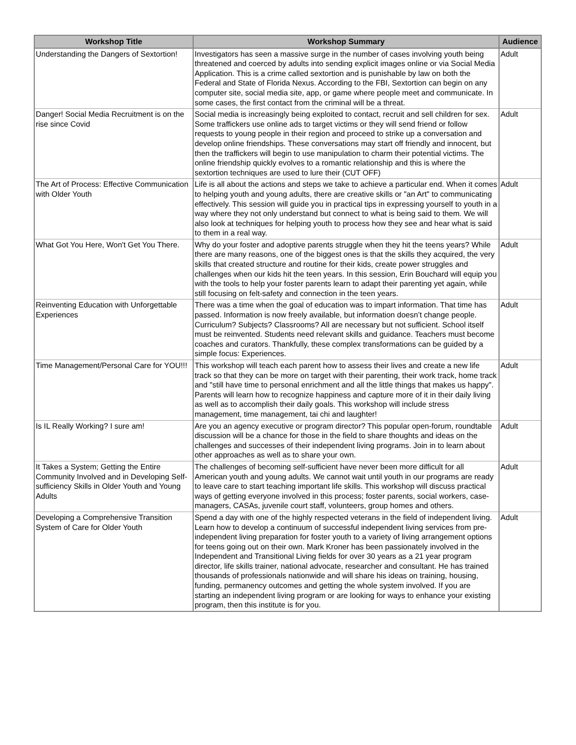| Workshop Title | Workshop Summary | Audience |
| --- | --- | --- |
| Understanding the Dangers of Sextortion! | Investigators has seen a massive surge in the number of cases involving youth being threatened and coerced by adults into sending explicit images online or via Social Media Application. This is a crime called sextortion and is punishable by law on both the Federal and State of Florida Nexus. According to the FBI, Sextortion can begin on any computer site, social media site, app, or game where people meet and communicate. In some cases, the first contact from the criminal will be a threat. | Adult |
| Danger! Social Media Recruitment is on the rise since Covid | Social media is increasingly being exploited to contact, recruit and sell children for sex. Some traffickers use online ads to target victims or they will send friend or follow requests to young people in their region and proceed to strike up a conversation and develop online friendships. These conversations may start off friendly and innocent, but then the traffickers will begin to use manipulation to charm their potential victims. The online friendship quickly evolves to a romantic relationship and this is where the sextortion techniques are used to lure their (CUT OFF) | Adult |
| The Art of Process: Effective Communication with Older Youth | Life is all about the actions and steps we take to achieve a particular end. When it comes to helping youth and young adults, there are creative skills or "an Art" to communicating effectively. This session will guide you in practical tips in expressing yourself to youth in a way where they not only understand but connect to what is being said to them. We will also look at techniques for helping youth to process how they see and hear what is said to them in a real way. | Adult |
| What Got You Here, Won't Get You There. | Why do your foster and adoptive parents struggle when they hit the teens years? While there are many reasons, one of the biggest ones is that the skills they acquired, the very skills that created structure and routine for their kids, create power struggles and challenges when our kids hit the teen years. In this session, Erin Bouchard will equip you with the tools to help your foster parents learn to adapt their parenting yet again, while still focusing on felt-safety and connection in the teen years. | Adult |
| Reinventing Education with Unforgettable Experiences | There was a time when the goal of education was to impart information. That time has passed. Information is now freely available, but information doesn’t change people. Curriculum? Subjects? Classrooms? All are necessary but not sufficient. School itself must be reinvented. Students need relevant skills and guidance. Teachers must become coaches and curators. Thankfully, these complex transformations can be guided by a simple focus: Experiences. | Adult |
| Time Management/Personal Care for YOU!!! | This workshop will teach each parent how to assess their lives and create a new life track so that they can be more on target with their parenting, their work track, home track and "still have time to personal enrichment and all the little things that makes us happy". Parents will learn how to recognize happiness and capture more of it in their daily living as well as to accomplish their daily goals. This workshop will include stress management, time management, tai chi and laughter! | Adult |
| Is IL Really Working? I sure am! | Are you an agency executive or program director? This popular open-forum, roundtable discussion will be a chance for those in the field to share thoughts and ideas on the challenges and successes of their independent living programs. Join in to learn about other approaches as well as to share your own. | Adult |
| It Takes a System; Getting the Entire Community Involved and in Developing Self-sufficiency Skills in Older Youth and Young Adults | The challenges of becoming self-sufficient have never been more difficult for all American youth and young adults. We cannot wait until youth in our programs are ready to leave care to start teaching important life skills. This workshop will discuss practical ways of getting everyone involved in this process; foster parents, social workers, case-managers, CASAs, juvenile court staff, volunteers, group homes and others. | Adult |
| Developing a Comprehensive Transition System of Care for Older Youth | Spend a day with one of the highly respected veterans in the field of independent living. Learn how to develop a continuum of successful independent living services from pre-independent living preparation for foster youth to a variety of living arrangement options for teens going out on their own. Mark Kroner has been passionately involved in the Independent and Transitional Living fields for over 30 years as a 21 year program director, life skills trainer, national advocate, researcher and consultant. He has trained thousands of professionals nationwide and will share his ideas on training, housing, funding, permanency outcomes and getting the whole system involved. If you are starting an independent living program or are looking for ways to enhance your existing program, then this institute is for you. | Adult |